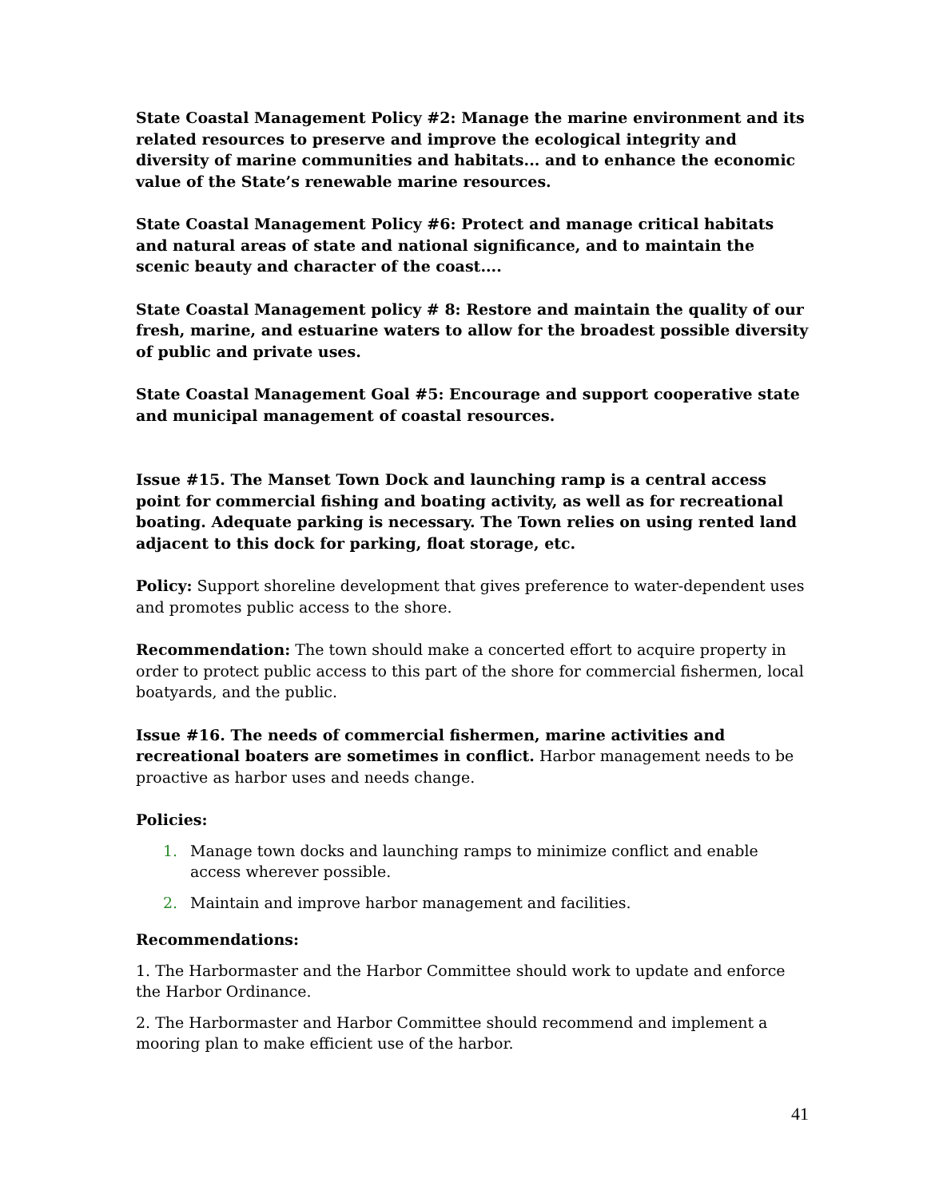State Coastal Management Policy #2: Manage the marine environment and its related resources to preserve and improve the ecological integrity and diversity of marine communities and habitats... and to enhance the economic value of the State’s renewable marine resources.
State Coastal Management Policy #6: Protect and manage critical habitats and natural areas of state and national significance, and to maintain the scenic beauty and character of the coast....
State Coastal Management policy # 8: Restore and maintain the quality of our fresh, marine, and estuarine waters to allow for the broadest possible diversity of public and private uses.
State Coastal Management Goal #5: Encourage and support cooperative state and municipal management of coastal resources.
Issue #15. The Manset Town Dock and launching ramp is a central access point for commercial fishing and boating activity, as well as for recreational boating. Adequate parking is necessary. The Town relies on using rented land adjacent to this dock for parking, float storage, etc.
Policy: Support shoreline development that gives preference to water-dependent uses and promotes public access to the shore.
Recommendation: The town should make a concerted effort to acquire property in order to protect public access to this part of the shore for commercial fishermen, local boatyards, and the public.
Issue #16. The needs of commercial fishermen, marine activities and recreational boaters are sometimes in conflict. Harbor management needs to be proactive as harbor uses and needs change.
Policies:
1. Manage town docks and launching ramps to minimize conflict and enable access wherever possible.
2. Maintain and improve harbor management and facilities.
Recommendations:
1. The Harbormaster and the Harbor Committee should work to update and enforce the Harbor Ordinance.
2. The Harbormaster and Harbor Committee should recommend and implement a mooring plan to make efficient use of the harbor.
41